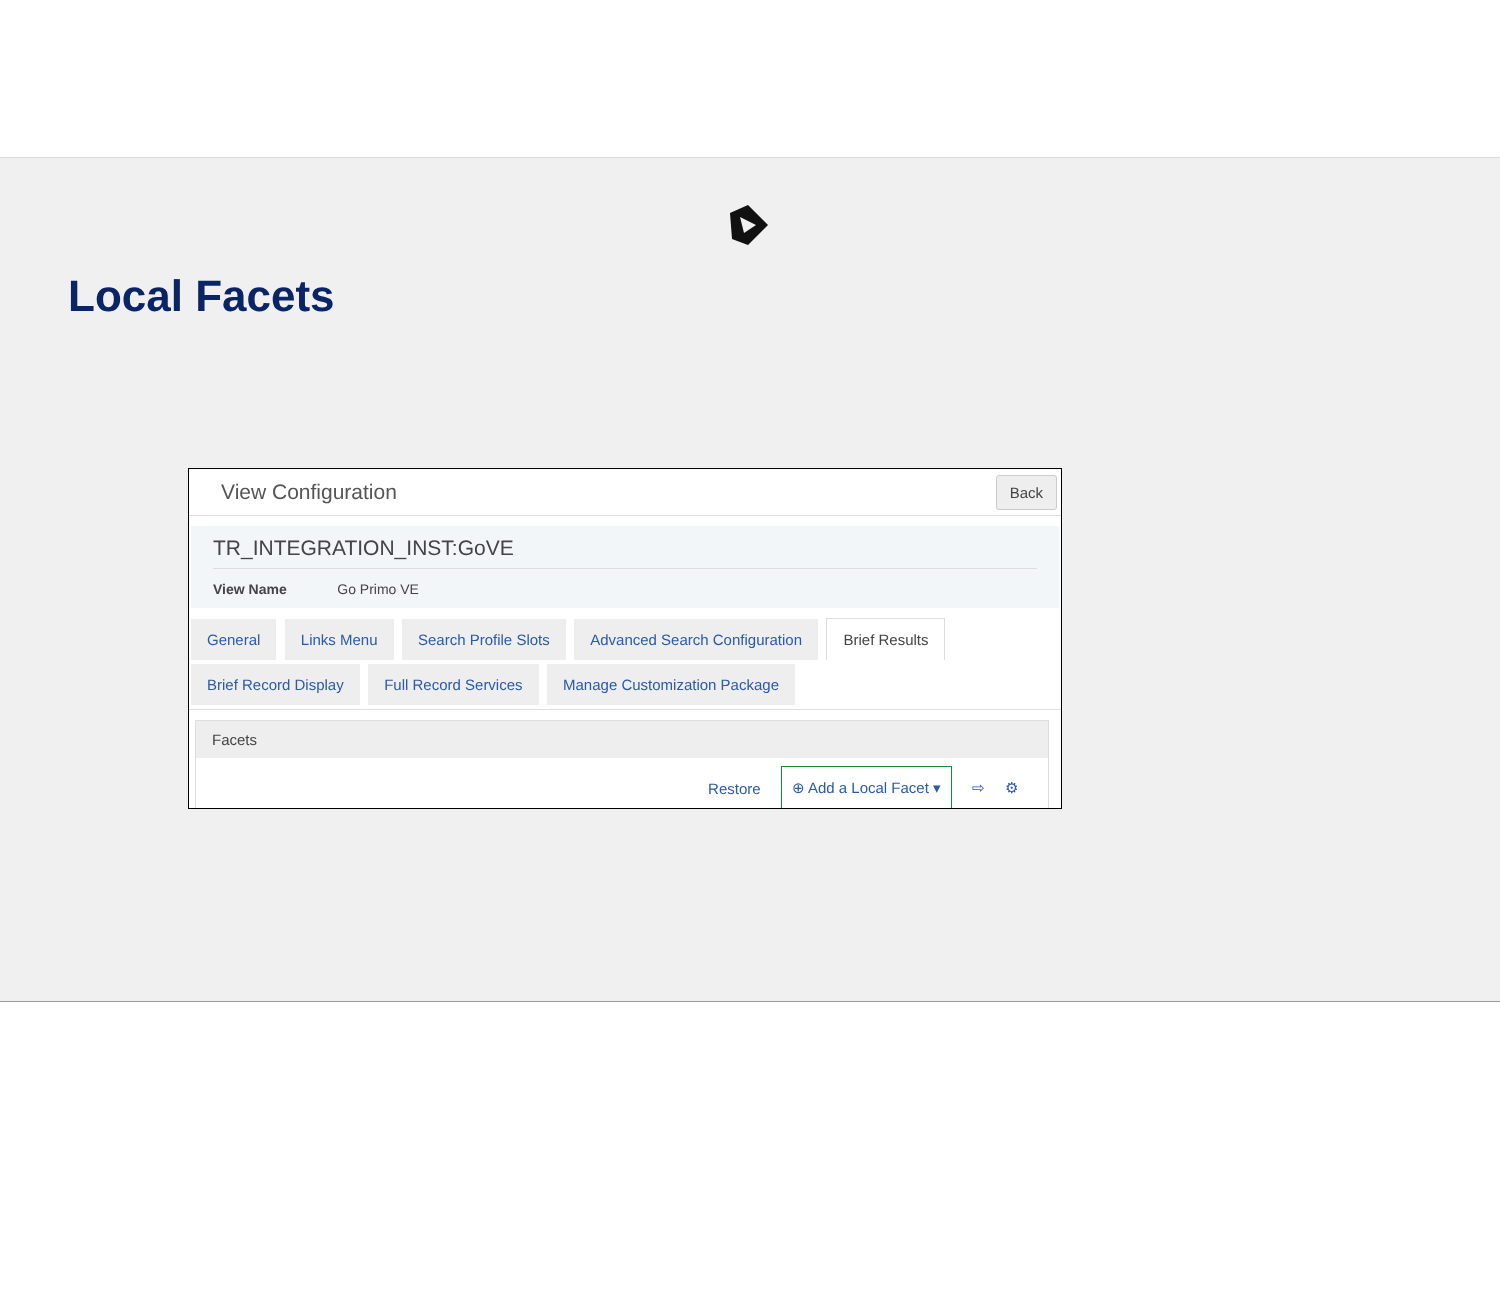Local Facets
View Configuration Back
TR_INTEGRATION_INST:GoVE
View Name Go Primo VE
General Links Menu Search Profile Slots Advanced Search Configuration Brief Results
Brief Record Display Full Record Services Manage Customization Package
Facets
Restore ⊕ Add a Local Facet ▾ ⇨ ⚙